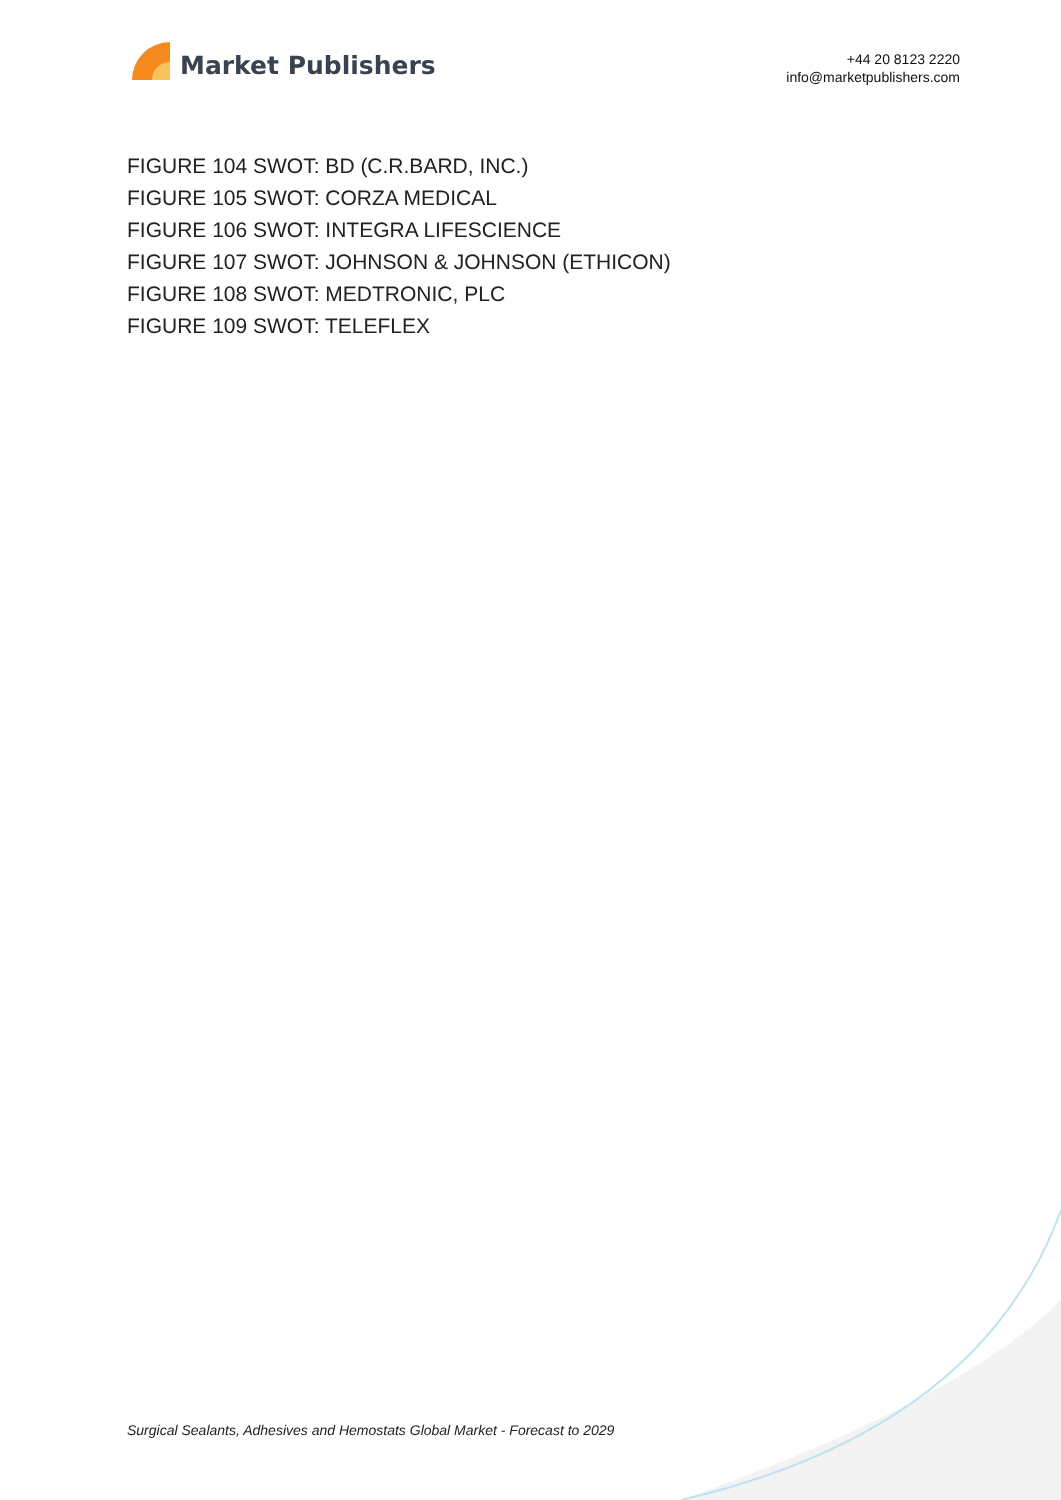Market Publishers
+44 20 8123 2220
info@marketpublishers.com
FIGURE 104 SWOT: BD (C.R.BARD, INC.)
FIGURE 105 SWOT: CORZA MEDICAL
FIGURE 106 SWOT: INTEGRA LIFESCIENCE
FIGURE 107 SWOT: JOHNSON & JOHNSON (ETHICON)
FIGURE 108 SWOT: MEDTRONIC, PLC
FIGURE 109 SWOT: TELEFLEX
Surgical Sealants, Adhesives and Hemostats Global Market - Forecast to 2029